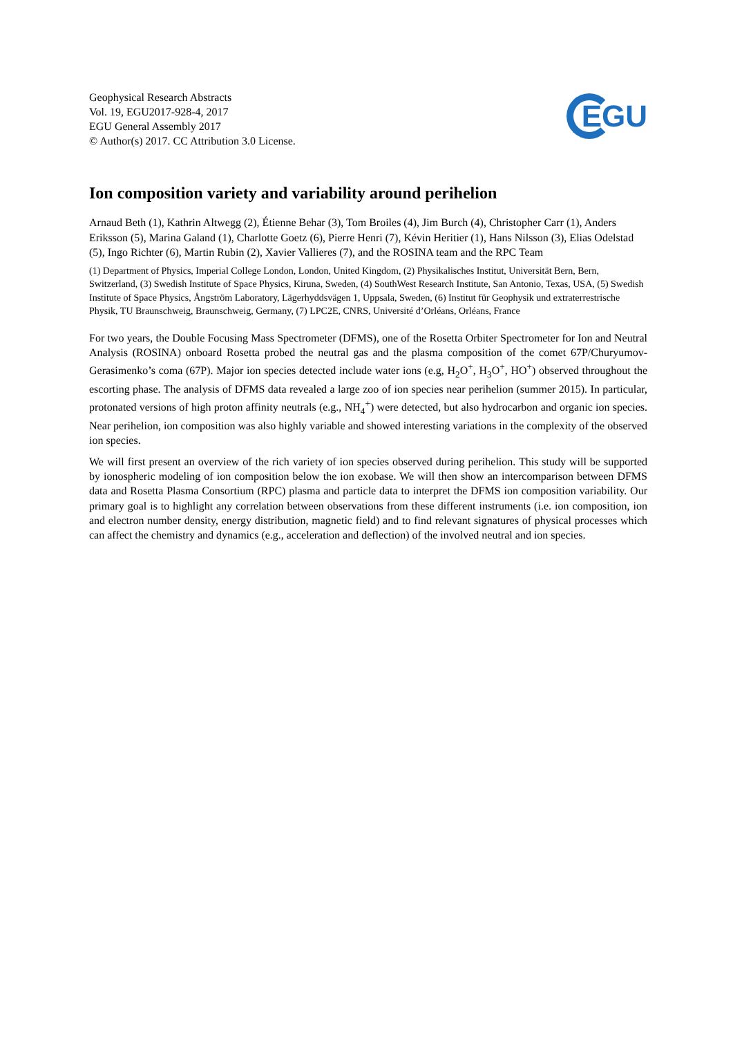Geophysical Research Abstracts
Vol. 19, EGU2017-928-4, 2017
EGU General Assembly 2017
© Author(s) 2017. CC Attribution 3.0 License.
EGU
Ion composition variety and variability around perihelion
Arnaud Beth (1), Kathrin Altwegg (2), Étienne Behar (3), Tom Broiles (4), Jim Burch (4), Christopher Carr (1), Anders Eriksson (5), Marina Galand (1), Charlotte Goetz (6), Pierre Henri (7), Kévin Heritier (1), Hans Nilsson (3), Elias Odelstad (5), Ingo Richter (6), Martin Rubin (2), Xavier Vallieres (7), and the ROSINA team and the RPC Team
(1) Department of Physics, Imperial College London, London, United Kingdom, (2) Physikalisches Institut, Universität Bern, Bern, Switzerland, (3) Swedish Institute of Space Physics, Kiruna, Sweden, (4) SouthWest Research Institute, San Antonio, Texas, USA, (5) Swedish Institute of Space Physics, Ångström Laboratory, Lägerhyddsvägen 1, Uppsala, Sweden, (6) Institut für Geophysik und extraterrestrische Physik, TU Braunschweig, Braunschweig, Germany, (7) LPC2E, CNRS, Université d’Orléans, Orléans, France
For two years, the Double Focusing Mass Spectrometer (DFMS), one of the Rosetta Orbiter Spectrometer for Ion and Neutral Analysis (ROSINA) onboard Rosetta probed the neutral gas and the plasma composition of the comet 67P/Churyumov-Gerasimenko’s coma (67P). Major ion species detected include water ions (e.g, H<sub>2</sub>O<sup>+</sup>, H<sub>3</sub>O<sup>+</sup>, HO<sup>+</sup>) observed throughout the escorting phase. The analysis of DFMS data revealed a large zoo of ion species near perihelion (summer 2015). In particular, protonated versions of high proton affinity neutrals (e.g., NH<sub>4</sub><sup>+</sup>) were detected, but also hydrocarbon and organic ion species. Near perihelion, ion composition was also highly variable and showed interesting variations in the complexity of the observed ion species.
We will first present an overview of the rich variety of ion species observed during perihelion. This study will be supported by ionospheric modeling of ion composition below the ion exobase. We will then show an intercomparison between DFMS data and Rosetta Plasma Consortium (RPC) plasma and particle data to interpret the DFMS ion composition variability. Our primary goal is to highlight any correlation between observations from these different instruments (i.e. ion composition, ion and electron number density, energy distribution, magnetic field) and to find relevant signatures of physical processes which can affect the chemistry and dynamics (e.g., acceleration and deflection) of the involved neutral and ion species.